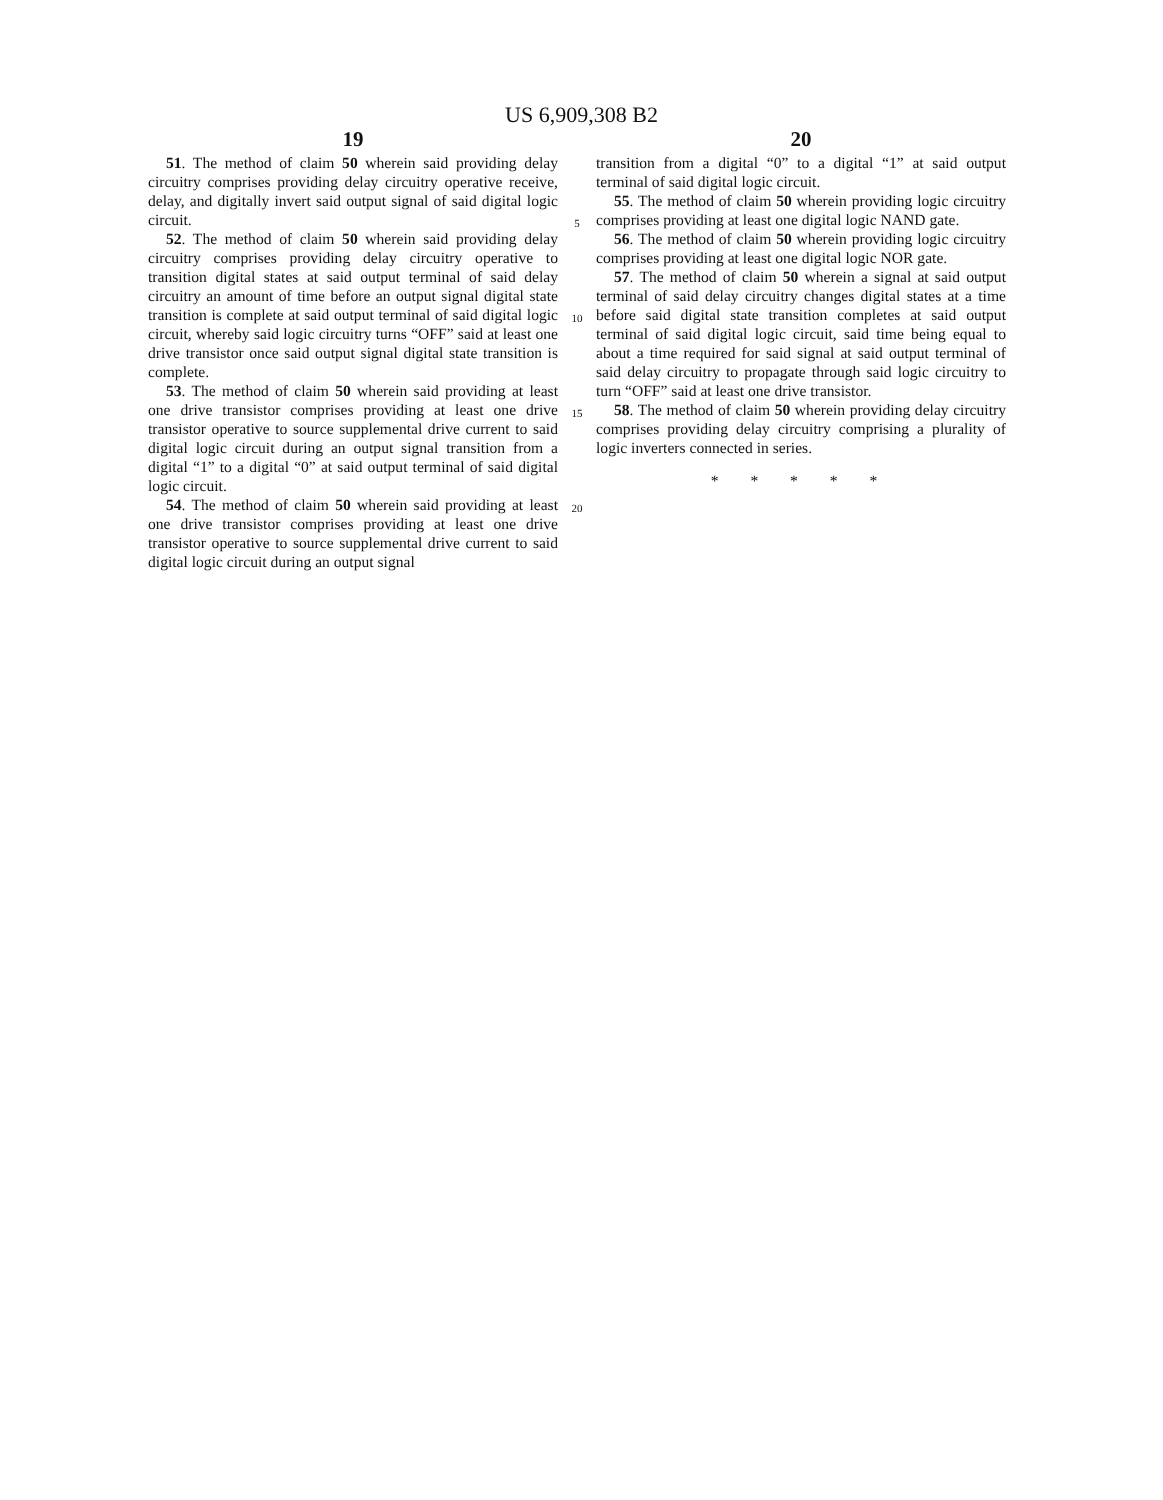US 6,909,308 B2
19
51. The method of claim 50 wherein said providing delay circuitry comprises providing delay circuitry operative receive, delay, and digitally invert said output signal of said digital logic circuit.
52. The method of claim 50 wherein said providing delay circuitry comprises providing delay circuitry operative to transition digital states at said output terminal of said delay circuitry an amount of time before an output signal digital state transition is complete at said output terminal of said digital logic circuit, whereby said logic circuitry turns “OFF” said at least one drive transistor once said output signal digital state transition is complete.
53. The method of claim 50 wherein said providing at least one drive transistor comprises providing at least one drive transistor operative to source supplemental drive current to said digital logic circuit during an output signal transition from a digital “1” to a digital “0” at said output terminal of said digital logic circuit.
54. The method of claim 50 wherein said providing at least one drive transistor comprises providing at least one drive transistor operative to source supplemental drive current to said digital logic circuit during an output signal
5
10
15
20
20
transition from a digital “0” to a digital “1” at said output terminal of said digital logic circuit.
55. The method of claim 50 wherein providing logic circuitry comprises providing at least one digital logic NAND gate.
56. The method of claim 50 wherein providing logic circuitry comprises providing at least one digital logic NOR gate.
57. The method of claim 50 wherein a signal at said output terminal of said delay circuitry changes digital states at a time before said digital state transition completes at said output terminal of said digital logic circuit, said time being equal to about a time required for said signal at said output terminal of said delay circuitry to propagate through said logic circuitry to turn “OFF” said at least one drive transistor.
58. The method of claim 50 wherein providing delay circuitry comprises providing delay circuitry comprising a plurality of logic inverters connected in series.
* * * * *